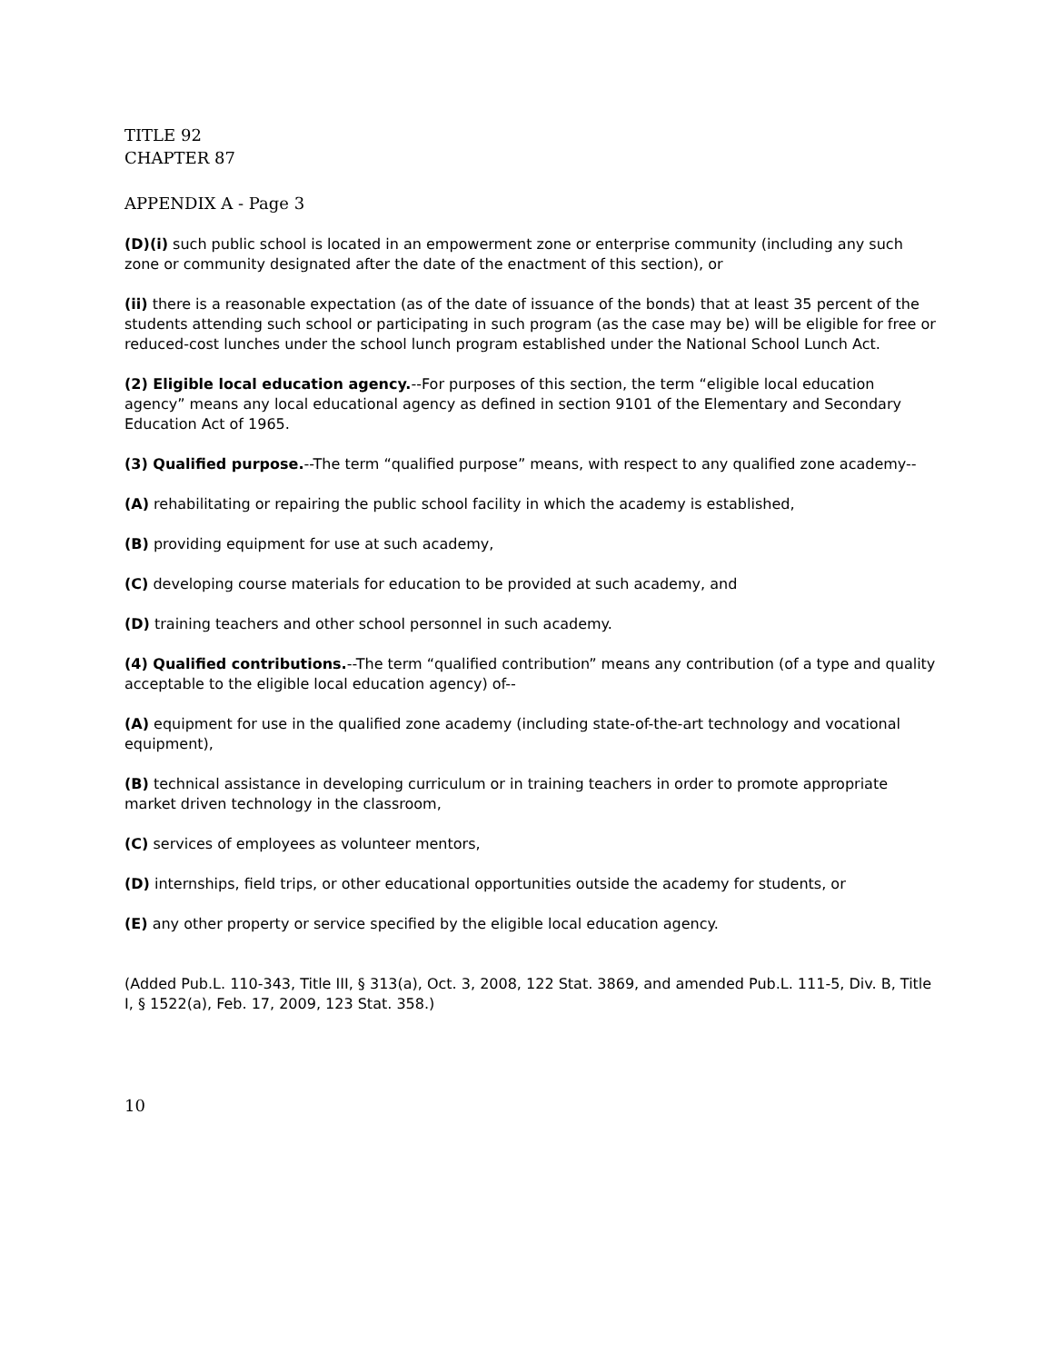TITLE 92
CHAPTER 87
APPENDIX A - Page 3
(D)(i) such public school is located in an empowerment zone or enterprise community (including any such zone or community designated after the date of the enactment of this section), or
(ii) there is a reasonable expectation (as of the date of issuance of the bonds) that at least 35 percent of the students attending such school or participating in such program (as the case may be) will be eligible for free or reduced-cost lunches under the school lunch program established under the National School Lunch Act.
(2) Eligible local education agency.--For purposes of this section, the term “eligible local education agency” means any local educational agency as defined in section 9101 of the Elementary and Secondary Education Act of 1965.
(3) Qualified purpose.--The term “qualified purpose” means, with respect to any qualified zone academy--
(A) rehabilitating or repairing the public school facility in which the academy is established,
(B) providing equipment for use at such academy,
(C) developing course materials for education to be provided at such academy, and
(D) training teachers and other school personnel in such academy.
(4) Qualified contributions.--The term “qualified contribution” means any contribution (of a type and quality acceptable to the eligible local education agency) of--
(A) equipment for use in the qualified zone academy (including state-of-the-art technology and vocational equipment),
(B) technical assistance in developing curriculum or in training teachers in order to promote appropriate market driven technology in the classroom,
(C) services of employees as volunteer mentors,
(D) internships, field trips, or other educational opportunities outside the academy for students, or
(E) any other property or service specified by the eligible local education agency.
(Added Pub.L. 110-343, Title III, § 313(a), Oct. 3, 2008, 122 Stat. 3869, and amended Pub.L. 111-5, Div. B, Title I, § 1522(a), Feb. 17, 2009, 123 Stat. 358.)
10